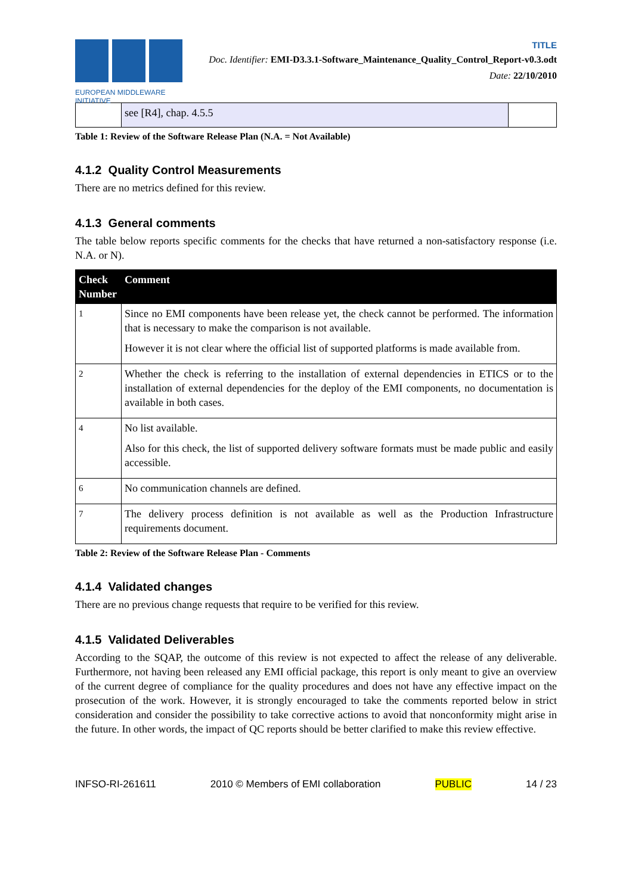EUROPEAN MIDDLEWARE INITIATIVE
TITLE
Doc. Identifier: EMI-D3.3.1-Software_Maintenance_Quality_Control_Report-v0.3.odt
Date: 22/10/2010
| | see [R4], chap. 4.5.5 | |
Table 1: Review of the Software Release Plan (N.A. = Not Available)
4.1.2 Quality Control Measurements
There are no metrics defined for this review.
4.1.3 General comments
The table below reports specific comments for the checks that have returned a non-satisfactory response (i.e. N.A. or N).
| Check Number | Comment |
| --- | --- |
| 1 | Since no EMI components have been release yet, the check cannot be performed. The information that is necessary to make the comparison is not available. However it is not clear where the official list of supported platforms is made available from. |
| 2 | Whether the check is referring to the installation of external dependencies in ETICS or to the installation of external dependencies for the deploy of the EMI components, no documentation is available in both cases. |
| 4 | No list available. Also for this check, the list of supported delivery software formats must be made public and easily accessible. |
| 6 | No communication channels are defined. |
| 7 | The delivery process definition is not available as well as the Production Infrastructure requirements document. |
Table 2: Review of the Software Release Plan - Comments
4.1.4 Validated changes
There are no previous change requests that require to be verified for this review.
4.1.5 Validated Deliverables
According to the SQAP, the outcome of this review is not expected to affect the release of any deliverable. Furthermore, not having been released any EMI official package, this report is only meant to give an overview of the current degree of compliance for the quality procedures and does not have any effective impact on the prosecution of the work. However, it is strongly encouraged to take the comments reported below in strict consideration and consider the possibility to take corrective actions to avoid that nonconformity might arise in the future. In other words, the impact of QC reports should be better clarified to make this review effective.
INFSO-RI-261611 2010 © Members of EMI collaboration PUBLIC 14 / 23